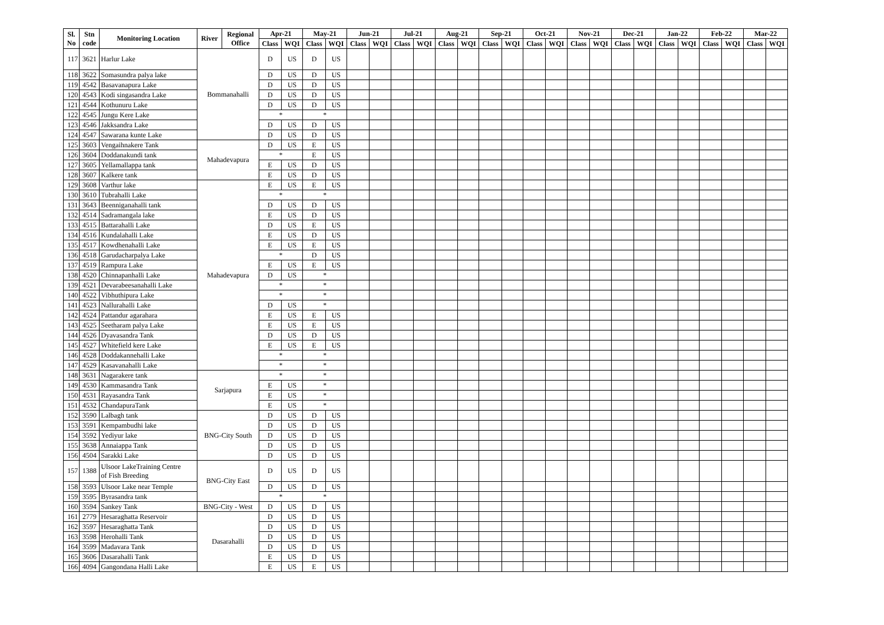| Sl. No | Stn code | Monitoring Location | River | Regional Office | Apr-21 | | May-21 | | Jun-21 | | Jul-21 | | Aug-21 | | Sep-21 | | Oct-21 | | Nov-21 | | Dec-21 | | Jan-22 | | Feb-22 | | Mar-22 | |
| --- | --- | --- | --- | --- | --- | --- | --- | --- | --- | --- | --- | --- | --- | --- | --- | --- | --- | --- | --- | --- | --- | --- | --- | --- | --- | --- | --- | --- |
| | | | | | Class | WQI | Class | WQI | Class | WQI | Class | WQI | Class | WQI | Class | WQI | Class | WQI | Class | WQI | Class | WQI | Class | WQI | Class | WQI | Class | WQI |
| 117 | 3621 | Harlur Lake | Bommanahalli | | D | US | D | US | | | | | | | | | | | | | | | | | | | | |
| 118 | 3622 | Somasundra palya lake | | | D | US | D | US | | | | | | | | | | | | | | | | | | | | |
| 119 | 4542 | Basavanapura Lake | | | D | US | D | US | | | | | | | | | | | | | | | | | | | | |
| 120 | 4543 | Kodi singasandra Lake | | | D | US | D | US | | | | | | | | | | | | | | | | | | | | |
| 121 | 4544 | Kothunuru Lake | | | D | US | D | US | | | | | | | | | | | | | | | | | | | | |
| 122 | 4545 | Jungu Kere Lake | | | * | | * | | | | | | | | | | | | | | | | | | | | | |
| 123 | 4546 | Jakksandra Lake | | | D | US | D | US | | | | | | | | | | | | | | | | | | | | |
| 124 | 4547 | Sawarana kunte Lake | | | D | US | D | US | | | | | | | | | | | | | | | | | | | | |
| 125 | 3603 | Vengaihnakere Tank | Mahadevapura | | D | US | E | US | | | | | | | | | | | | | | | | | | | | |
| 126 | 3604 | Doddanakundi tank | | | * | | E | US | | | | | | | | | | | | | | | | | | | | |
| 127 | 3605 | Yellamallappa tank | | | E | US | D | US | | | | | | | | | | | | | | | | | | | | |
| 128 | 3607 | Kalkere tank | | | E | US | D | US | | | | | | | | | | | | | | | | | | | | |
| 129 | 3608 | Varthur lake | Mahadevapura | | E | US | E | US | | | | | | | | | | | | | | | | | | | | |
| 130 | 3610 | Tubrahalli Lake | | | * | | * | | | | | | | | | | | | | | | | | | | | | |
| 131 | 3643 | Beenniganahalli tank | | | D | US | D | US | | | | | | | | | | | | | | | | | | | | |
| 132 | 4514 | Sadramangala lake | | | E | US | D | US | | | | | | | | | | | | | | | | | | | | |
| 133 | 4515 | Battarahalli Lake | | | D | US | E | US | | | | | | | | | | | | | | | | | | | | |
| 134 | 4516 | Kundalahalli Lake | | | E | US | D | US | | | | | | | | | | | | | | | | | | | | |
| 135 | 4517 | Kowdhenahalli Lake | | | E | US | E | US | | | | | | | | | | | | | | | | | | | | |
| 136 | 4518 | Garudacharpalya Lake | | | * | | D | US | | | | | | | | | | | | | | | | | | | | |
| 137 | 4519 | Rampura Lake | | | E | US | E | US | | | | | | | | | | | | | | | | | | | | |
| 138 | 4520 | Chinnapanhalli Lake | | | D | US | * | | | | | | | | | | | | | | | | | | | | | |
| 139 | 4521 | Devarabeesanahalli Lake | | | * | | * | | | | | | | | | | | | | | | | | | | | | |
| 140 | 4522 | Vibhuthipura Lake | | | * | | * | | | | | | | | | | | | | | | | | | | | | |
| 141 | 4523 | Nallurahalli Lake | | | D | US | * | | | | | | | | | | | | | | | | | | | | | |
| 142 | 4524 | Pattandur agarahara | | | E | US | E | US | | | | | | | | | | | | | | | | | | | | |
| 143 | 4525 | Seetharam palya Lake | | | E | US | E | US | | | | | | | | | | | | | | | | | | | | |
| 144 | 4526 | Dyavasandra Tank | | | D | US | D | US | | | | | | | | | | | | | | | | | | | | |
| 145 | 4527 | Whitefield kere Lake | | | E | US | E | US | | | | | | | | | | | | | | | | | | | | |
| 146 | 4528 | Doddakannehalli Lake | | | * | | * | | | | | | | | | | | | | | | | | | | | | |
| 147 | 4529 | Kasavanahalli Lake | | | * | | * | | | | | | | | | | | | | | | | | | | | | |
| 148 | 3631 | Nagarakere tank | Sarjapura | | * | | * | | | | | | | | | | | | | | | | | | | | | |
| 149 | 4530 | Kammasandra Tank | | | E | US | * | | | | | | | | | | | | | | | | | | | | | |
| 150 | 4531 | Rayasandra Tank | | | E | US | * | | | | | | | | | | | | | | | | | | | | | |
| 151 | 4532 | ChandapuraTank | | | E | US | * | | | | | | | | | | | | | | | | | | | | | |
| 152 | 3590 | Lalbagh tank | BNG-City South | | D | US | D | US | | | | | | | | | | | | | | | | | | | | |
| 153 | 3591 | Kempambudhi lake | | | D | US | D | US | | | | | | | | | | | | | | | | | | | | |
| 154 | 3592 | Yediyur lake | | | D | US | D | US | | | | | | | | | | | | | | | | | | | | |
| 155 | 3638 | Annaiappa Tank | | | D | US | D | US | | | | | | | | | | | | | | | | | | | | |
| 156 | 4504 | Sarakki Lake | | | D | US | D | US | | | | | | | | | | | | | | | | | | | | |
| 157 | 1388 | Ulsoor LakeTraining Centre of Fish Breeding | BNG-City East | | D | US | D | US | | | | | | | | | | | | | | | | | | | | |
| 158 | 3593 | Ulsoor Lake near Temple | | | D | US | D | US | | | | | | | | | | | | | | | | | | | | |
| 159 | 3595 | Byrasandra tank | | | * | | * | | | | | | | | | | | | | | | | | | | | | |
| 160 | 3594 | Sankey Tank | BNG-City - West | | D | US | D | US | | | | | | | | | | | | | | | | | | | | |
| 161 | 2779 | Hesaraghatta Reservoir | Dasarahalli | | D | US | D | US | | | | | | | | | | | | | | | | | | | | |
| 162 | 3597 | Hesaraghatta Tank | | | D | US | D | US | | | | | | | | | | | | | | | | | | | | |
| 163 | 3598 | Herohalli Tank | | | D | US | D | US | | | | | | | | | | | | | | | | | | | | |
| 164 | 3599 | Madavara Tank | | | D | US | D | US | | | | | | | | | | | | | | | | | | | | |
| 165 | 3606 | Dasarahalli Tank | | | E | US | D | US | | | | | | | | | | | | | | | | | | | | |
| 166 | 4094 | Gangondana Halli Lake | | | E | US | E | US | | | | | | | | | | | | | | | | | | | | |